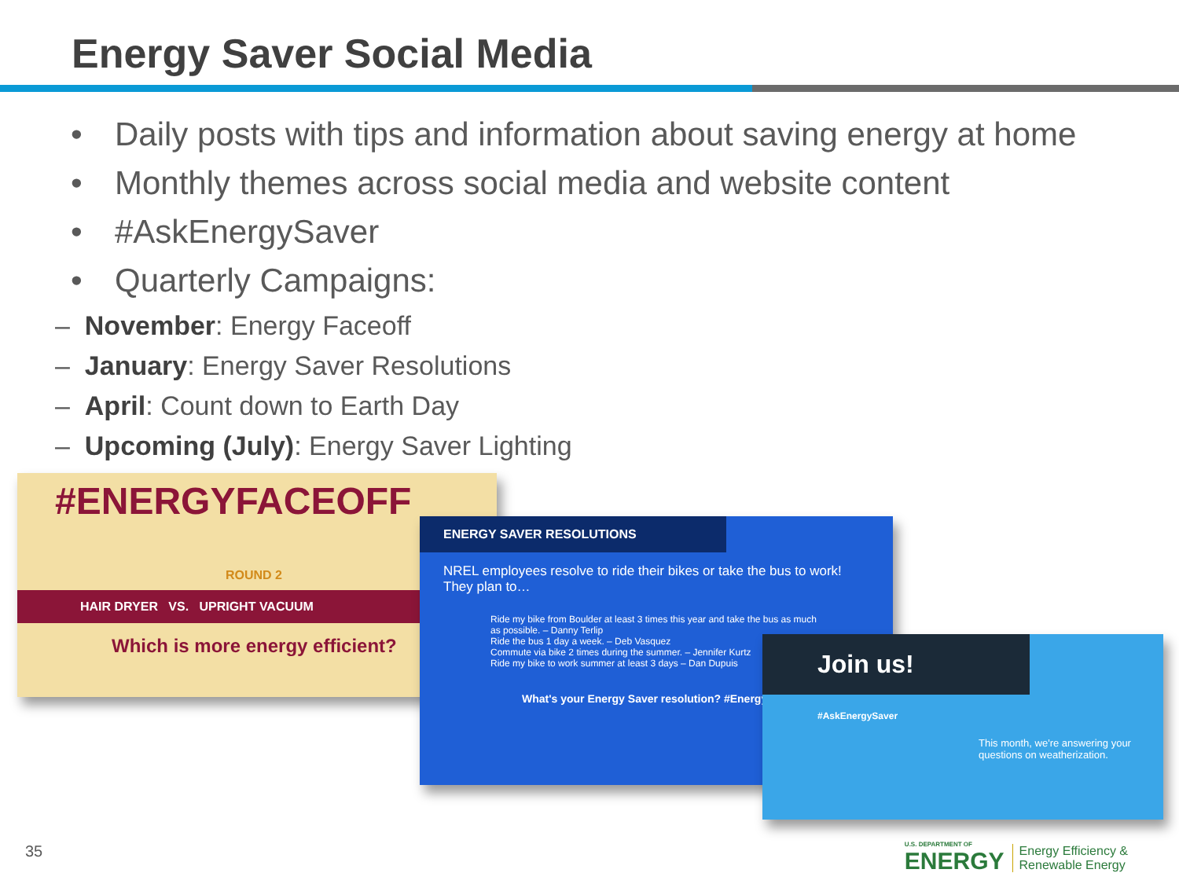Energy Saver Social Media
• Daily posts with tips and information about saving energy at home
• Monthly themes across social media and website content
• #AskEnergySaver
• Quarterly Campaigns:
– November: Energy Faceoff
– January: Energy Saver Resolutions
– April: Count down to Earth Day
– Upcoming (July): Energy Saver Lighting
#ENERGYFACEOFF
ROUND 2
HAIR DRYER VS. UPRIGHT VACUUM
Which is more energy efficient?
ENERGY SAVER RESOLUTIONS
NREL employees resolve to ride their bikes or take the bus to work! They plan to…
Ride my bike from Boulder at least 3 times this year and take the bus as much as possible. – Danny Terlip
Ride the bus 1 day a week. – Deb Vasquez
Commute via bike 2 times during the summer. – Jennifer Kurtz
Ride my bike to work summer at least 3 days – Dan Dupuis
What's your Energy Saver resolution? #Energy
Join us!
#AskEnergySaver
This month, we're answering your questions on weatherization.
35
U.S. DEPARTMENT OF
ENERGY
Energy Efficiency &
Renewable Energy